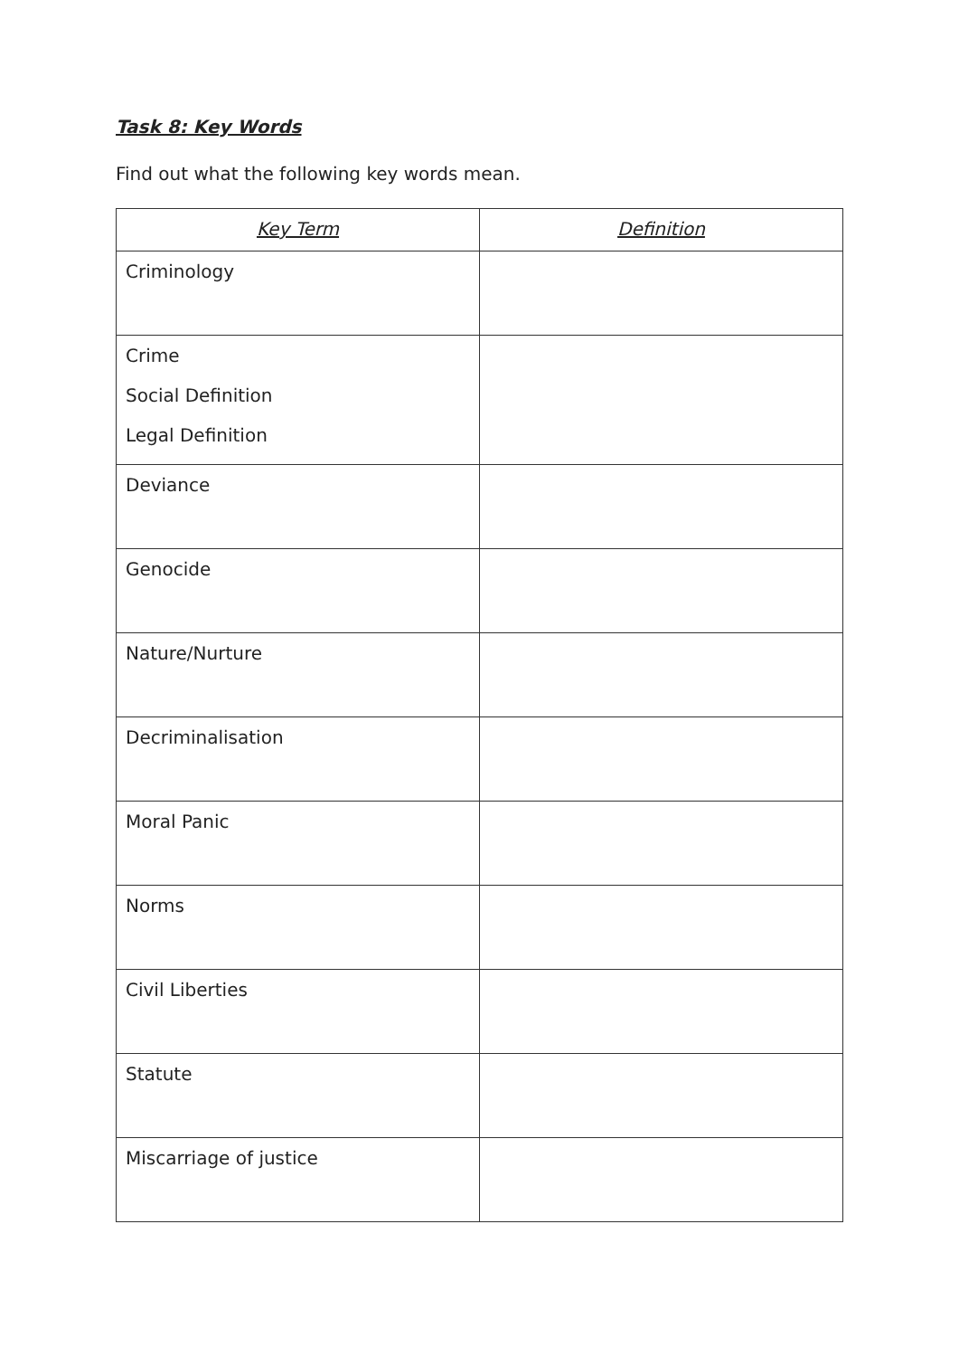Task 8: Key Words
Find out what the following key words mean.
| Key Term | Definition |
| --- | --- |
| Criminology | |
| Crime Social Definition Legal Definition | |
| Deviance | |
| Genocide | |
| Nature/Nurture | |
| Decriminalisation | |
| Moral Panic | |
| Norms | |
| Civil Liberties | |
| Statute | |
| Miscarriage of justice | |